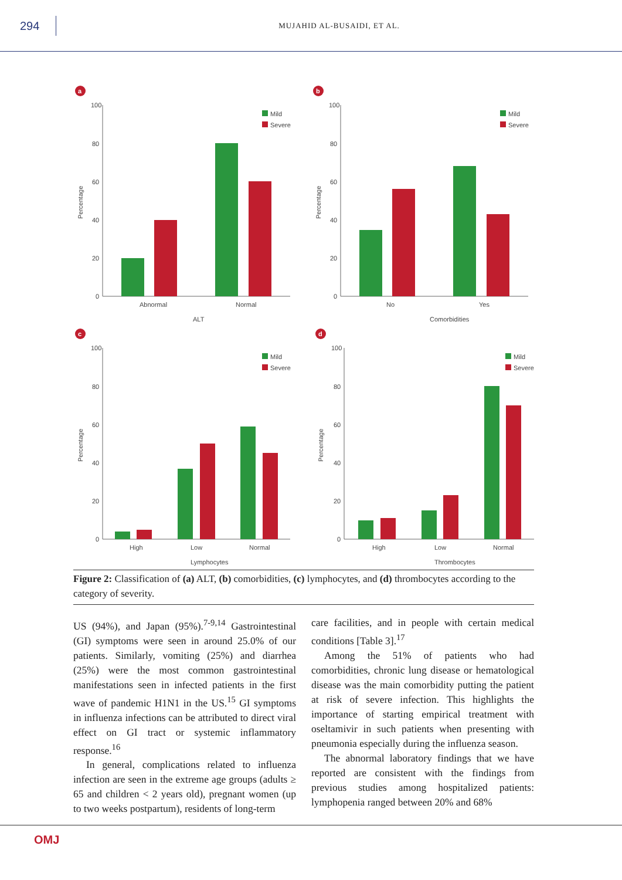294
MUJAHID AL-BUSAIDI, ET AL.
a
100
80
60
40
20
0
Percentage
Mild
Severe
Abnormal
Normal
ALT
b
100
80
60
40
20
0
Percentage
Mild
Severe
No
Yes
Comorbidities
c
100
80
60
40
20
0
Percentage
Mild
Severe
High
Low
Normal
Lymphocytes
d
100
80
60
40
20
0
Percentage
Mild
Severe
High
Low
Normal
Thrombocytes
Figure 2: Classification of (a) ALT, (b) comorbidities, (c) lymphocytes, and (d) thrombocytes according to the category of severity.
US (94%), and Japan (95%).<sup>7-9,14</sup> Gastrointestinal (GI) symptoms were seen in around 25.0% of our patients. Similarly, vomiting (25%) and diarrhea (25%) were the most common gastrointestinal manifestations seen in infected patients in the first wave of pandemic H1N1 in the US.<sup>15</sup> GI symptoms in influenza infections can be attributed to direct viral effect on GI tract or systemic inflammatory response.<sup>16</sup>
In general, complications related to influenza infection are seen in the extreme age groups (adults ≥ 65 and children < 2 years old), pregnant women (up to two weeks postpartum), residents of long-term
care facilities, and in people with certain medical conditions [Table 3].<sup>17</sup>
Among the 51% of patients who had comorbidities, chronic lung disease or hematological disease was the main comorbidity putting the patient at risk of severe infection. This highlights the importance of starting empirical treatment with oseltamivir in such patients when presenting with pneumonia especially during the influenza season.
The abnormal laboratory findings that we have reported are consistent with the findings from previous studies among hospitalized patients: lymphopenia ranged between 20% and 68%
OMJ